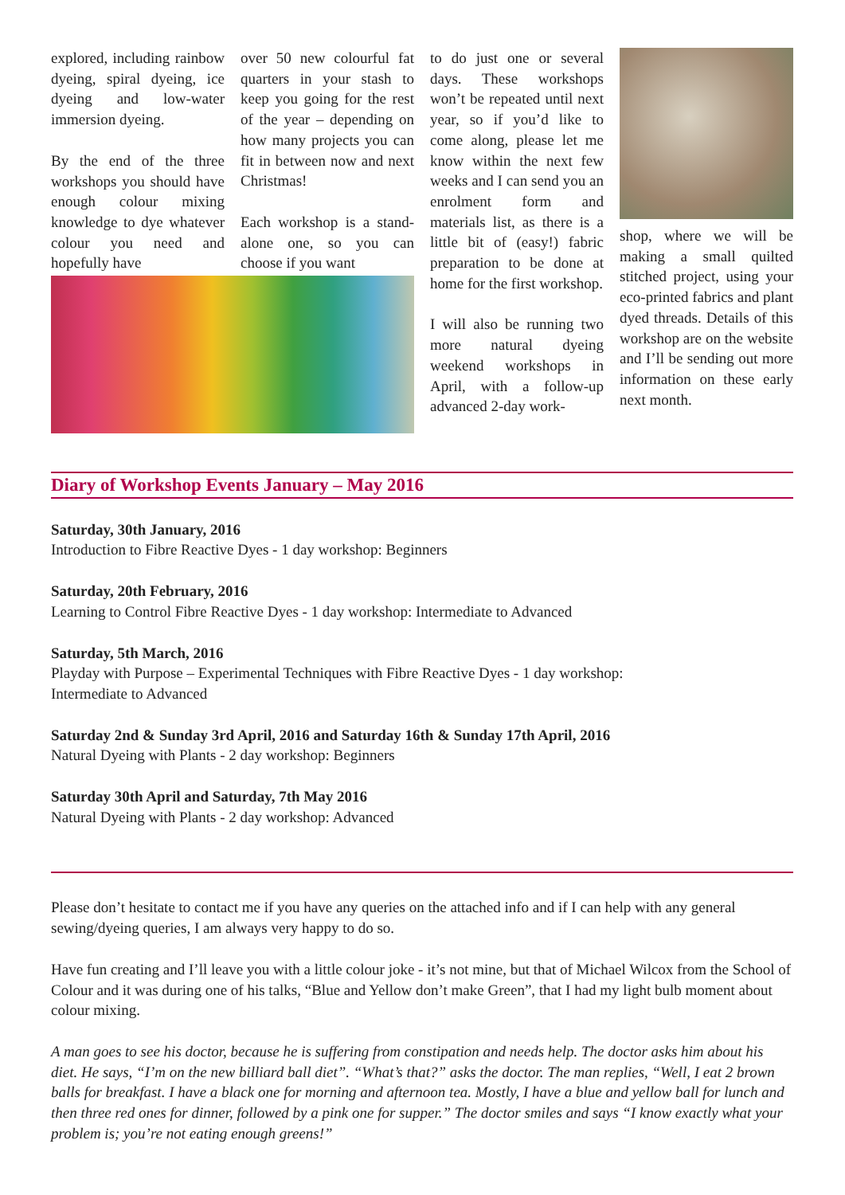explored, including rainbow dyeing, spiral dyeing, ice dyeing and low-water immersion dyeing.
By the end of the three workshops you should have enough colour mixing knowledge to dye whatever colour you need and hopefully have
over 50 new colourful fat quarters in your stash to keep you going for the rest of the year – depending on how many projects you can fit in between now and next Christmas!
Each workshop is a stand-alone one, so you can choose if you want
to do just one or several days. These workshops won’t be repeated until next year, so if you’d like to come along, please let me know within the next few weeks and I can send you an enrolment form and materials list, as there is a little bit of (easy!) fabric preparation to be done at home for the first workshop.
I will also be running two more natural dyeing weekend workshops in April, with a follow-up advanced 2-day work-
shop, where we will be making a small quilted stitched project, using your eco-printed fabrics and plant dyed threads. Details of this workshop are on the website and I’ll be sending out more information on these early next month.
Diary of Workshop Events January – May 2016
Saturday, 30th January, 2016
Introduction to Fibre Reactive Dyes - 1 day workshop: Beginners
Saturday, 20th February, 2016
Learning to Control Fibre Reactive Dyes - 1 day workshop: Intermediate to Advanced
Saturday, 5th March, 2016
Playday with Purpose – Experimental Techniques with Fibre Reactive Dyes - 1 day workshop:
Intermediate to Advanced
Saturday 2nd & Sunday 3rd April, 2016 and Saturday 16th & Sunday 17th April, 2016
Natural Dyeing with Plants - 2 day workshop: Beginners
Saturday 30th April and Saturday, 7th May 2016
Natural Dyeing with Plants - 2 day workshop: Advanced
Please don’t hesitate to contact me if you have any queries on the attached info and if I can help with any general sewing/dyeing queries, I am always very happy to do so.
Have fun creating and I’ll leave you with a little colour joke - it’s not mine, but that of Michael Wilcox from the School of Colour and it was during one of his talks, “Blue and Yellow don’t make Green”, that I had my light bulb moment about colour mixing.
A man goes to see his doctor, because he is suffering from constipation and needs help. The doctor asks him about his diet. He says, “I’m on the new billiard ball diet”. “What’s that?” asks the doctor. The man replies, “Well, I eat 2 brown balls for breakfast. I have a black one for morning and afternoon tea. Mostly, I have a blue and yellow ball for lunch and then three red ones for dinner, followed by a pink one for supper.” The doctor smiles and says “I know exactly what your problem is; you’re not eating enough greens!”